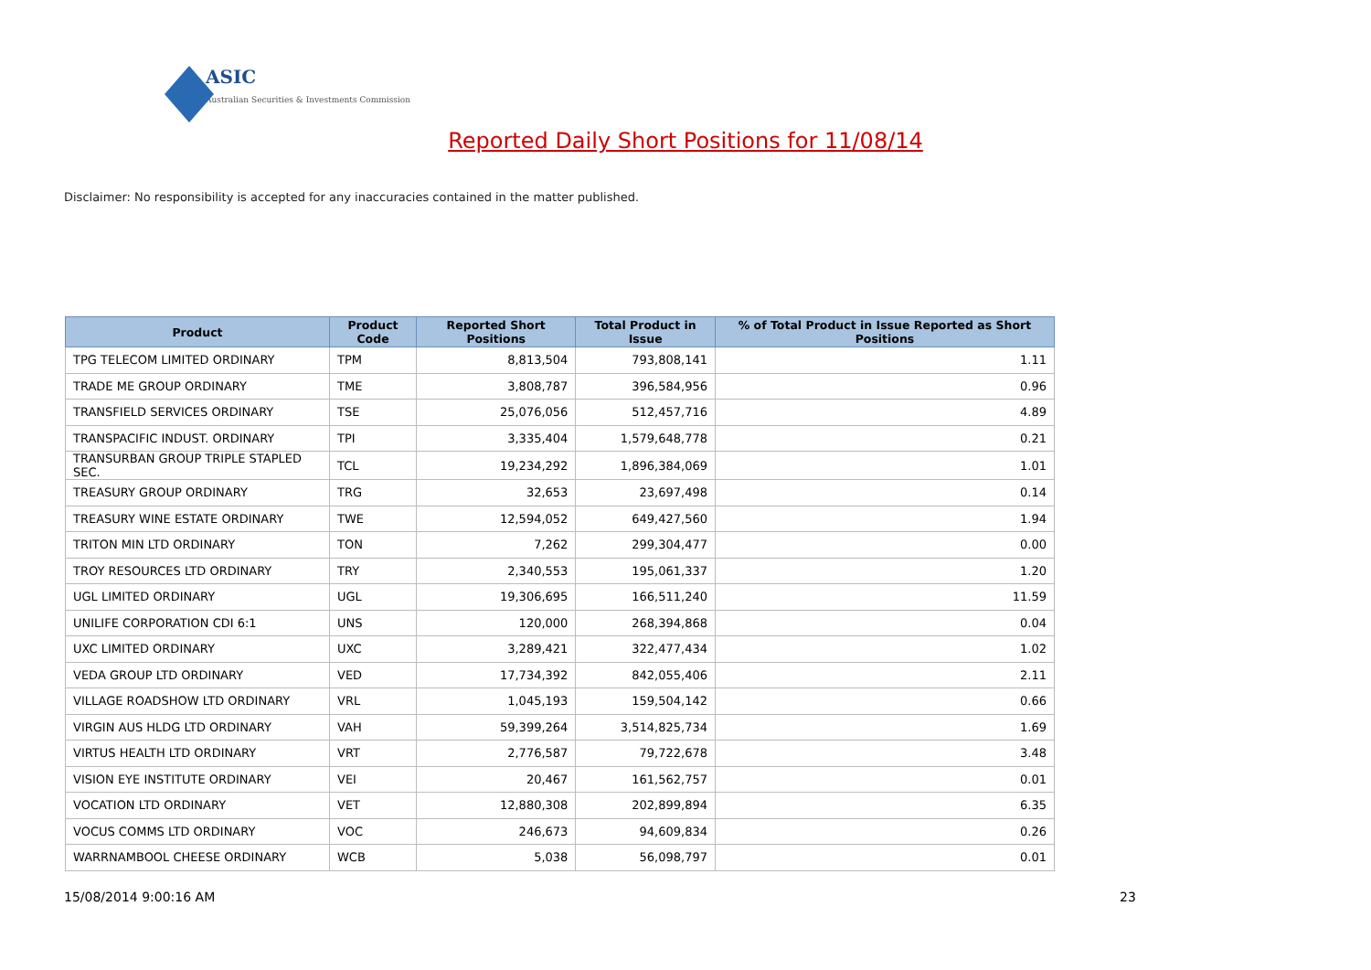ASIC
Australian Securities & Investments Commission
Reported Daily Short Positions for 11/08/14
Disclaimer: No responsibility is accepted for any inaccuracies contained in the matter published.
| Product | Product Code | Reported Short Positions | Total Product in Issue | % of Total Product in Issue Reported as Short Positions |
| --- | --- | --- | --- | --- |
| TPG TELECOM LIMITED ORDINARY | TPM | 8,813,504 | 793,808,141 | 1.11 |
| TRADE ME GROUP ORDINARY | TME | 3,808,787 | 396,584,956 | 0.96 |
| TRANSFIELD SERVICES ORDINARY | TSE | 25,076,056 | 512,457,716 | 4.89 |
| TRANSPACIFIC INDUST. ORDINARY | TPI | 3,335,404 | 1,579,648,778 | 0.21 |
| TRANSURBAN GROUP TRIPLE STAPLED SEC. | TCL | 19,234,292 | 1,896,384,069 | 1.01 |
| TREASURY GROUP ORDINARY | TRG | 32,653 | 23,697,498 | 0.14 |
| TREASURY WINE ESTATE ORDINARY | TWE | 12,594,052 | 649,427,560 | 1.94 |
| TRITON MIN LTD ORDINARY | TON | 7,262 | 299,304,477 | 0.00 |
| TROY RESOURCES LTD ORDINARY | TRY | 2,340,553 | 195,061,337 | 1.20 |
| UGL LIMITED ORDINARY | UGL | 19,306,695 | 166,511,240 | 11.59 |
| UNILIFE CORPORATION CDI 6:1 | UNS | 120,000 | 268,394,868 | 0.04 |
| UXC LIMITED ORDINARY | UXC | 3,289,421 | 322,477,434 | 1.02 |
| VEDA GROUP LTD ORDINARY | VED | 17,734,392 | 842,055,406 | 2.11 |
| VILLAGE ROADSHOW LTD ORDINARY | VRL | 1,045,193 | 159,504,142 | 0.66 |
| VIRGIN AUS HLDG LTD ORDINARY | VAH | 59,399,264 | 3,514,825,734 | 1.69 |
| VIRTUS HEALTH LTD ORDINARY | VRT | 2,776,587 | 79,722,678 | 3.48 |
| VISION EYE INSTITUTE ORDINARY | VEI | 20,467 | 161,562,757 | 0.01 |
| VOCATION LTD ORDINARY | VET | 12,880,308 | 202,899,894 | 6.35 |
| VOCUS COMMS LTD ORDINARY | VOC | 246,673 | 94,609,834 | 0.26 |
| WARRNAMBOOL CHEESE ORDINARY | WCB | 5,038 | 56,098,797 | 0.01 |
15/08/2014 9:00:16 AM 23